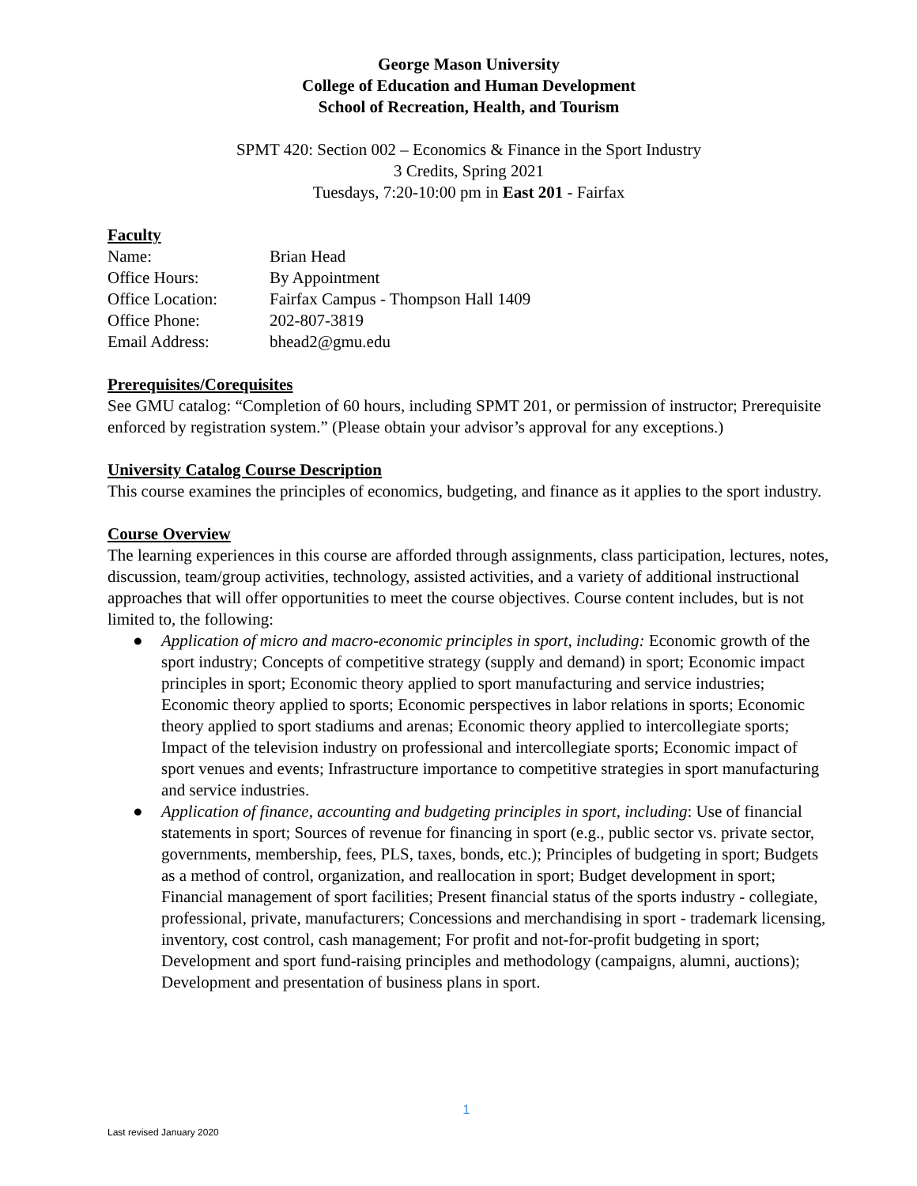George Mason University
College of Education and Human Development
School of Recreation, Health, and Tourism
SPMT 420: Section 002 – Economics & Finance in the Sport Industry
3 Credits, Spring 2021
Tuesdays, 7:20-10:00 pm in East 201 - Fairfax
Faculty
| Name: | Brian Head |
| Office Hours: | By Appointment |
| Office Location: | Fairfax Campus - Thompson Hall 1409 |
| Office Phone: | 202-807-3819 |
| Email Address: | bhead2@gmu.edu |
Prerequisites/Corequisites
See GMU catalog: “Completion of 60 hours, including SPMT 201, or permission of instructor; Prerequisite enforced by registration system.” (Please obtain your advisor’s approval for any exceptions.)
University Catalog Course Description
This course examines the principles of economics, budgeting, and finance as it applies to the sport industry.
Course Overview
The learning experiences in this course are afforded through assignments, class participation, lectures, notes, discussion, team/group activities, technology, assisted activities, and a variety of additional instructional approaches that will offer opportunities to meet the course objectives. Course content includes, but is not limited to, the following:
● Application of micro and macro-economic principles in sport, including: Economic growth of the sport industry; Concepts of competitive strategy (supply and demand) in sport; Economic impact principles in sport; Economic theory applied to sport manufacturing and service industries; Economic theory applied to sports; Economic perspectives in labor relations in sports; Economic theory applied to sport stadiums and arenas; Economic theory applied to intercollegiate sports; Impact of the television industry on professional and intercollegiate sports; Economic impact of sport venues and events; Infrastructure importance to competitive strategies in sport manufacturing and service industries.
● Application of finance, accounting and budgeting principles in sport, including: Use of financial statements in sport; Sources of revenue for financing in sport (e.g., public sector vs. private sector, governments, membership, fees, PLS, taxes, bonds, etc.); Principles of budgeting in sport; Budgets as a method of control, organization, and reallocation in sport; Budget development in sport; Financial management of sport facilities; Present financial status of the sports industry - collegiate, professional, private, manufacturers; Concessions and merchandising in sport - trademark licensing, inventory, cost control, cash management; For profit and not-for-profit budgeting in sport; Development and sport fund-raising principles and methodology (campaigns, alumni, auctions); Development and presentation of business plans in sport.
1
Last revised January 2020